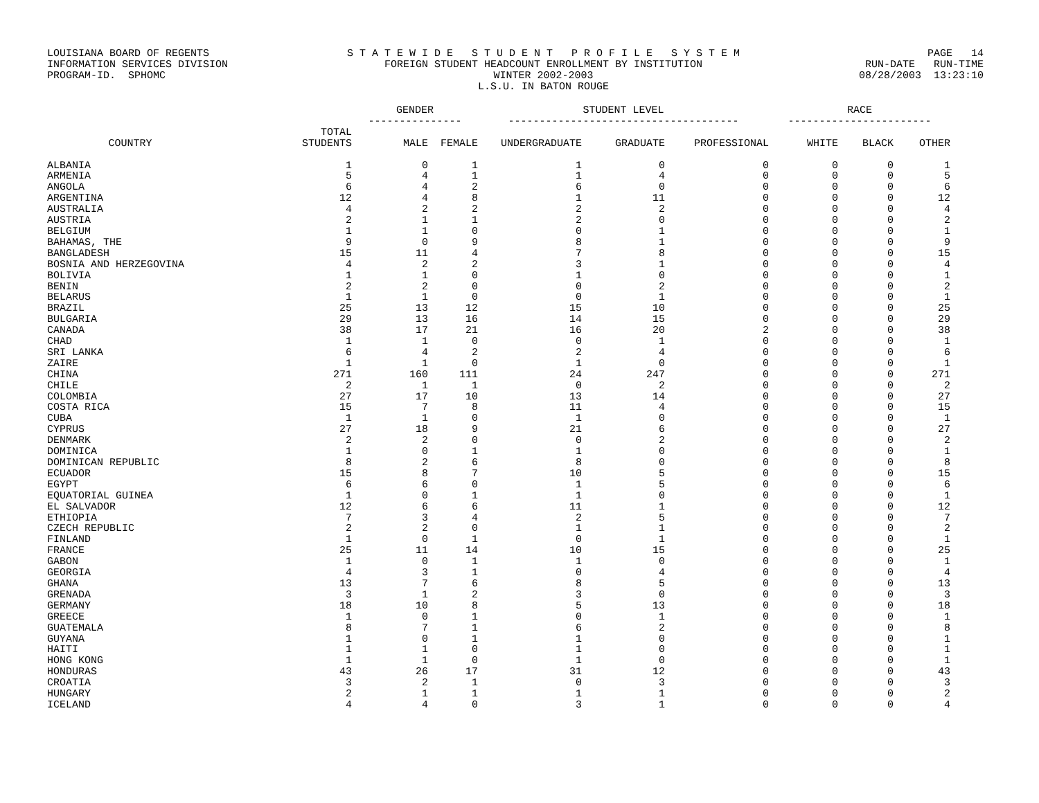LOUISIANA BOARD OF REGENTS INFORMATION SERVICES DIVISION PROGRAM-ID. SPHOMC
S T A T E W I D E S T U D E N T P R O F I L E S Y S T E M FOREIGN STUDENT HEADCOUNT ENROLLMENT BY INSTITUTION WINTER 2002-2003 L.S.U. IN BATON ROUGE
PAGE 14 RUN-DATE RUN-TIME 08/28/2003 13:23:10
| | | GENDER --------------- | | STUDENT LEVEL ------------------------------------- | | | RACE ----------------------- | | |
| --- | --- | --- | --- | --- | --- | --- | --- | --- | --- |
| COUNTRY | TOTAL STUDENTS | MALE | FEMALE | UNDERGRADUATE | GRADUATE | PROFESSIONAL | WHITE | BLACK | OTHER |
| ALBANIA | 1 | 0 | 1 | 1 | 0 | 0 | 0 | 0 | 1 |
| ARMENIA | 5 | 4 | 1 | 1 | 4 | 0 | 0 | 0 | 5 |
| ANGOLA | 6 | 4 | 2 | 6 | 0 | 0 | 0 | 0 | 6 |
| ARGENTINA | 12 | 4 | 8 | 1 | 11 | 0 | 0 | 0 | 12 |
| AUSTRALIA | 4 | 2 | 2 | 2 | 2 | 0 | 0 | 0 | 4 |
| AUSTRIA | 2 | 1 | 1 | 2 | 0 | 0 | 0 | 0 | 2 |
| BELGIUM | 1 | 1 | 0 | 0 | 1 | 0 | 0 | 0 | 1 |
| BAHAMAS, THE | 9 | 0 | 9 | 8 | 1 | 0 | 0 | 0 | 9 |
| BANGLADESH | 15 | 11 | 4 | 7 | 8 | 0 | 0 | 0 | 15 |
| BOSNIA AND HERZEGOVINA | 4 | 2 | 2 | 3 | 1 | 0 | 0 | 0 | 4 |
| BOLIVIA | 1 | 1 | 0 | 1 | 0 | 0 | 0 | 0 | 1 |
| BENIN | 2 | 2 | 0 | 0 | 2 | 0 | 0 | 0 | 2 |
| BELARUS | 1 | 1 | 0 | 0 | 1 | 0 | 0 | 0 | 1 |
| BRAZIL | 25 | 13 | 12 | 15 | 10 | 0 | 0 | 0 | 25 |
| BULGARIA | 29 | 13 | 16 | 14 | 15 | 0 | 0 | 0 | 29 |
| CANADA | 38 | 17 | 21 | 16 | 20 | 2 | 0 | 0 | 38 |
| CHAD | 1 | 1 | 0 | 0 | 1 | 0 | 0 | 0 | 1 |
| SRI LANKA | 6 | 4 | 2 | 2 | 4 | 0 | 0 | 0 | 6 |
| ZAIRE | 1 | 1 | 0 | 1 | 0 | 0 | 0 | 0 | 1 |
| CHINA | 271 | 160 | 111 | 24 | 247 | 0 | 0 | 0 | 271 |
| CHILE | 2 | 1 | 1 | 0 | 2 | 0 | 0 | 0 | 2 |
| COLOMBIA | 27 | 17 | 10 | 13 | 14 | 0 | 0 | 0 | 27 |
| COSTA RICA | 15 | 7 | 8 | 11 | 4 | 0 | 0 | 0 | 15 |
| CUBA | 1 | 1 | 0 | 1 | 0 | 0 | 0 | 0 | 1 |
| CYPRUS | 27 | 18 | 9 | 21 | 6 | 0 | 0 | 0 | 27 |
| DENMARK | 2 | 2 | 0 | 0 | 2 | 0 | 0 | 0 | 2 |
| DOMINICA | 1 | 0 | 1 | 1 | 0 | 0 | 0 | 0 | 1 |
| DOMINICAN REPUBLIC | 8 | 2 | 6 | 8 | 0 | 0 | 0 | 0 | 8 |
| ECUADOR | 15 | 8 | 7 | 10 | 5 | 0 | 0 | 0 | 15 |
| EGYPT | 6 | 6 | 0 | 1 | 5 | 0 | 0 | 0 | 6 |
| EQUATORIAL GUINEA | 1 | 0 | 1 | 1 | 0 | 0 | 0 | 0 | 1 |
| EL SALVADOR | 12 | 6 | 6 | 11 | 1 | 0 | 0 | 0 | 12 |
| ETHIOPIA | 7 | 3 | 4 | 2 | 5 | 0 | 0 | 0 | 7 |
| CZECH REPUBLIC | 2 | 2 | 0 | 1 | 1 | 0 | 0 | 0 | 2 |
| FINLAND | 1 | 0 | 1 | 0 | 1 | 0 | 0 | 0 | 1 |
| FRANCE | 25 | 11 | 14 | 10 | 15 | 0 | 0 | 0 | 25 |
| GABON | 1 | 0 | 1 | 1 | 0 | 0 | 0 | 0 | 1 |
| GEORGIA | 4 | 3 | 1 | 0 | 4 | 0 | 0 | 0 | 4 |
| GHANA | 13 | 7 | 6 | 8 | 5 | 0 | 0 | 0 | 13 |
| GRENADA | 3 | 1 | 2 | 3 | 0 | 0 | 0 | 0 | 3 |
| GERMANY | 18 | 10 | 8 | 5 | 13 | 0 | 0 | 0 | 18 |
| GREECE | 1 | 0 | 1 | 0 | 1 | 0 | 0 | 0 | 1 |
| GUATEMALA | 8 | 7 | 1 | 6 | 2 | 0 | 0 | 0 | 8 |
| GUYANA | 1 | 0 | 1 | 1 | 0 | 0 | 0 | 0 | 1 |
| HAITI | 1 | 1 | 0 | 1 | 0 | 0 | 0 | 0 | 1 |
| HONG KONG | 1 | 1 | 0 | 1 | 0 | 0 | 0 | 0 | 1 |
| HONDURAS | 43 | 26 | 17 | 31 | 12 | 0 | 0 | 0 | 43 |
| CROATIA | 3 | 2 | 1 | 0 | 3 | 0 | 0 | 0 | 3 |
| HUNGARY | 2 | 1 | 1 | 1 | 1 | 0 | 0 | 0 | 2 |
| ICELAND | 4 | 4 | 0 | 3 | 1 | 0 | 0 | 0 | 4 |